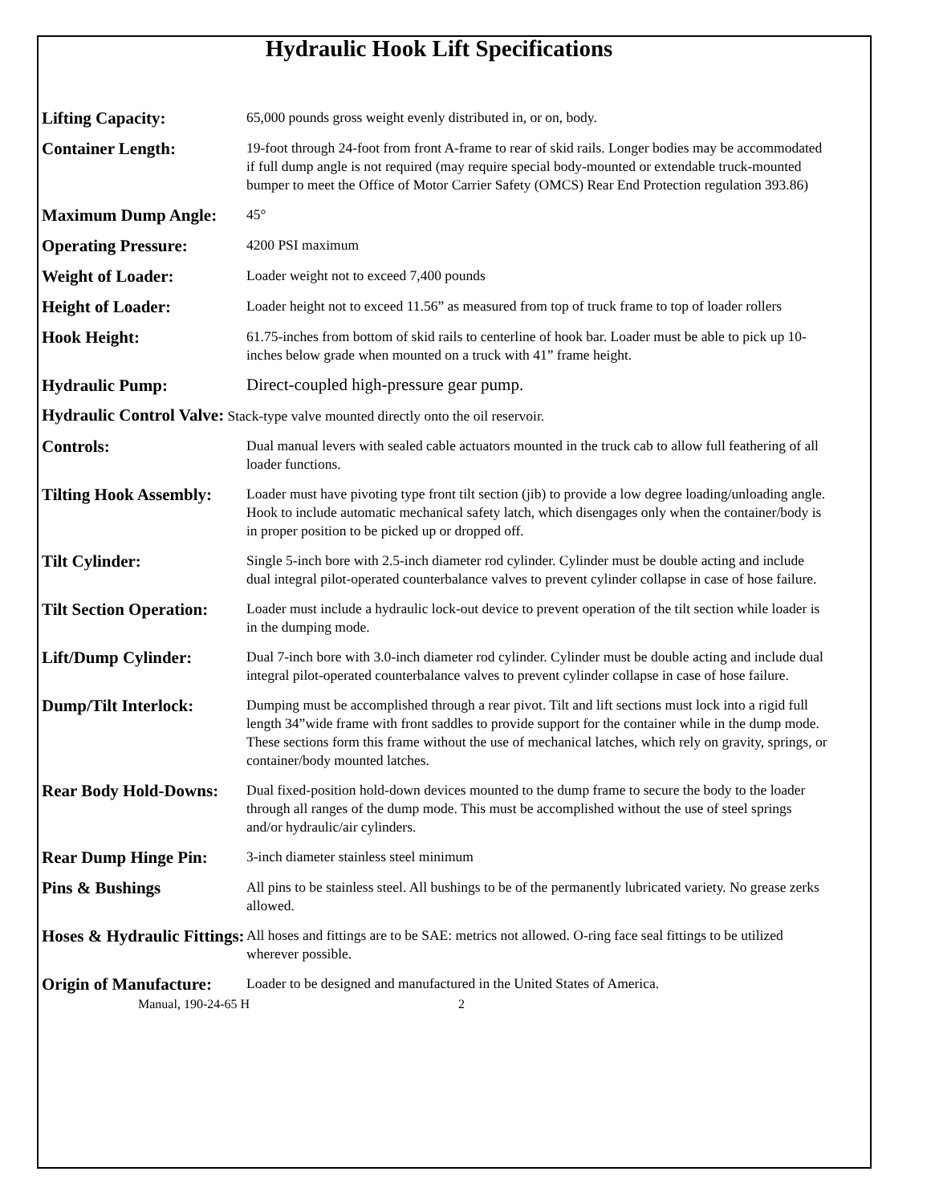Hydraulic Hook Lift Specifications
Lifting Capacity:
65,000 pounds gross weight evenly distributed in, or on, body.
Container Length:
19-foot through 24-foot from front A-frame to rear of skid rails. Longer bodies may be accommodated if full dump angle is not required (may require special body-mounted or extendable truck-mounted bumper to meet the Office of Motor Carrier Safety (OMCS) Rear End Protection regulation 393.86)
Maximum Dump Angle:
45°
Operating Pressure:
4200 PSI maximum
Weight of Loader:
Loader weight not to exceed 7,400 pounds
Height of Loader:
Loader height not to exceed 11.56” as measured from top of truck frame to top of loader rollers
Hook Height:
61.75-inches from bottom of skid rails to centerline of hook bar. Loader must be able to pick up 10-inches below grade when mounted on a truck with 41” frame height.
Hydraulic Pump:
Direct-coupled high-pressure gear pump.
Hydraulic Control Valve: Stack-type valve mounted directly onto the oil reservoir.
Controls:
Dual manual levers with sealed cable actuators mounted in the truck cab to allow full feathering of all loader functions.
Tilting Hook Assembly:
Loader must have pivoting type front tilt section (jib) to provide a low degree loading/unloading angle. Hook to include automatic mechanical safety latch, which disengages only when the container/body is in proper position to be picked up or dropped off.
Tilt Cylinder:
Single 5-inch bore with 2.5-inch diameter rod cylinder. Cylinder must be double acting and include dual integral pilot-operated counterbalance valves to prevent cylinder collapse in case of hose failure.
Tilt Section Operation:
Loader must include a hydraulic lock-out device to prevent operation of the tilt section while loader is in the dumping mode.
Lift/Dump Cylinder:
Dual 7-inch bore with 3.0-inch diameter rod cylinder. Cylinder must be double acting and include dual integral pilot-operated counterbalance valves to prevent cylinder collapse in case of hose failure.
Dump/Tilt Interlock:
Dumping must be accomplished through a rear pivot. Tilt and lift sections must lock into a rigid full length 34”wide frame with front saddles to provide support for the container while in the dump mode. These sections form this frame without the use of mechanical latches, which rely on gravity, springs, or container/body mounted latches.
Rear Body Hold-Downs:
Dual fixed-position hold-down devices mounted to the dump frame to secure the body to the loader through all ranges of the dump mode. This must be accomplished without the use of steel springs and/or hydraulic/air cylinders.
Rear Dump Hinge Pin:
3-inch diameter stainless steel minimum
Pins & Bushings
All pins to be stainless steel. All bushings to be of the permanently lubricated variety. No grease zerks allowed.
Hoses & Hydraulic Fittings:
All hoses and fittings are to be SAE: metrics not allowed. O-ring face seal fittings to be utilized wherever possible.
Origin of Manufacture:
Loader to be designed and manufactured in the United States of America.
Manual, 190-24-65 H 2